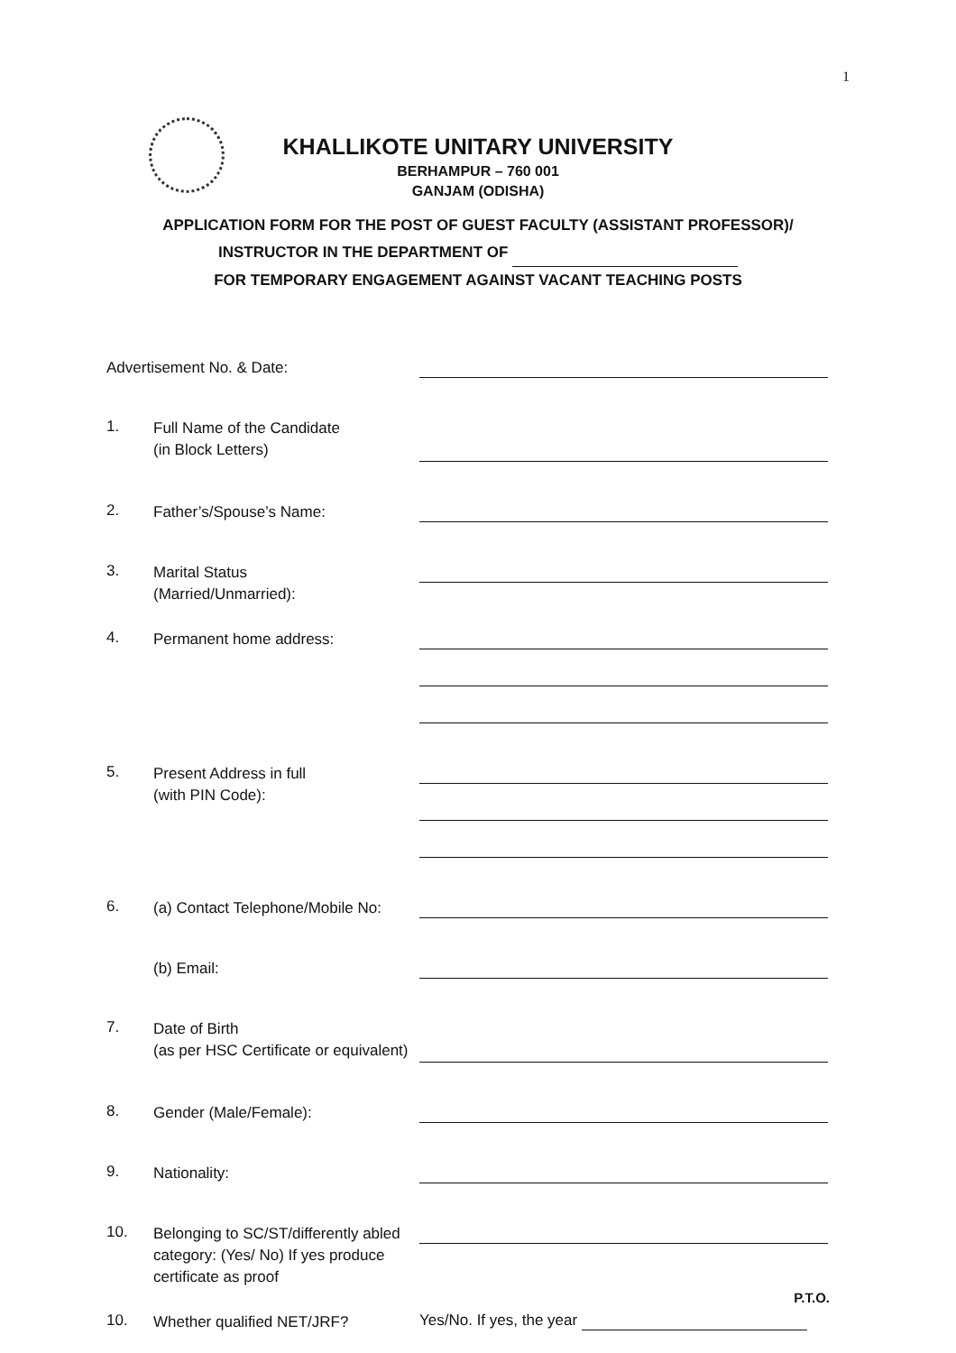1
KHALLIKOTE UNITARY UNIVERSITY
BERHAMPUR – 760 001
GANJAM (ODISHA)
APPLICATION FORM FOR THE POST OF GUEST FACULTY (ASSISTANT PROFESSOR)/
INSTRUCTOR IN THE DEPARTMENT OF
FOR TEMPORARY ENGAGEMENT AGAINST VACANT TEACHING POSTS
Advertisement No. & Date:
1.
Full Name of the Candidate
(in Block Letters)
2.
Father’s/Spouse’s Name:
3.
Marital Status
(Married/Unmarried):
4.
Permanent home address:
5.
Present Address in full
(with PIN Code):
6.
(a) Contact Telephone/Mobile No:
(b) Email:
7.
Date of Birth
(as per HSC Certificate or equivalent)
8.
Gender (Male/Female):
9.
Nationality:
10.
Belonging to SC/ST/differently abled category: (Yes/ No) If yes produce certificate as proof
10.
Whether qualified NET/JRF?
Yes/No. If yes, the year
P.T.O.